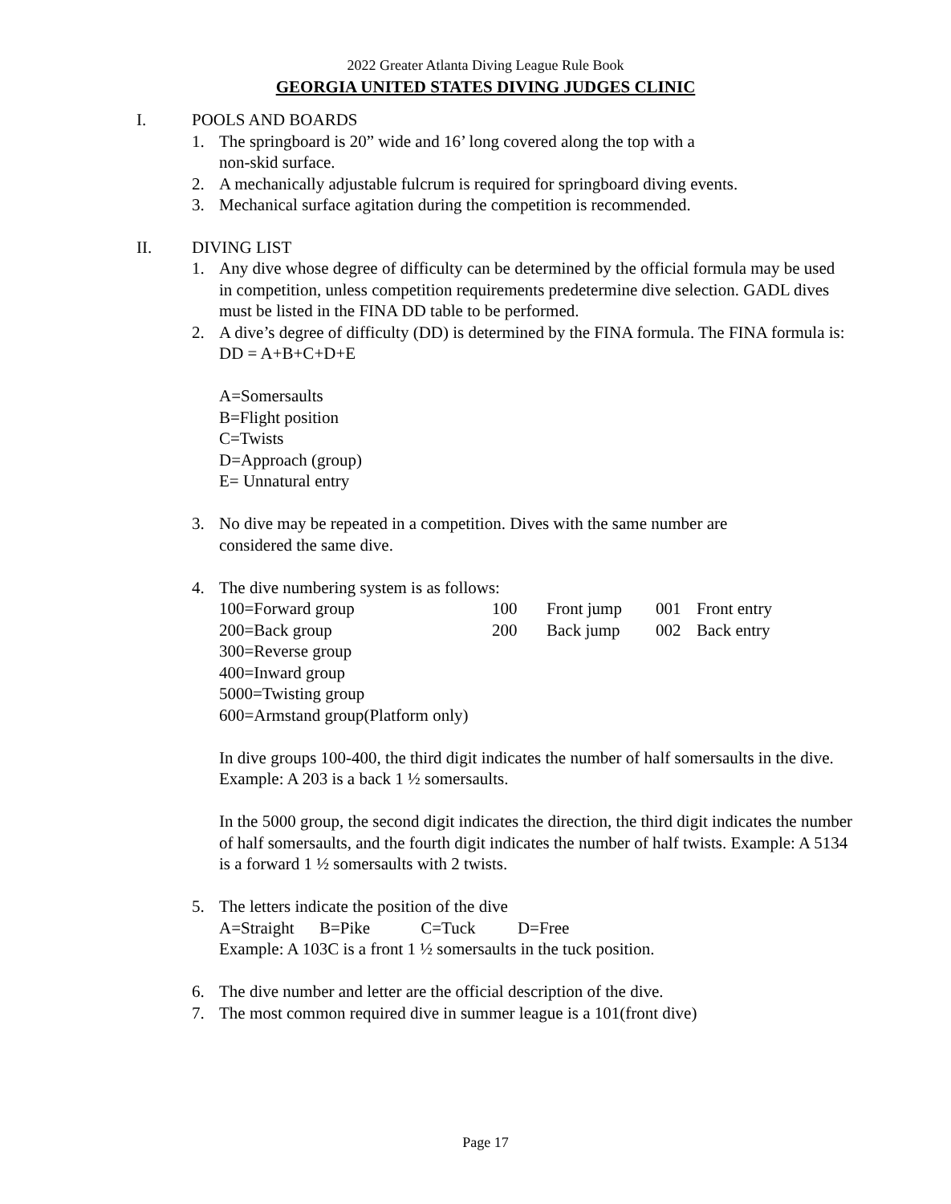2022 Greater Atlanta Diving League Rule Book
GEORGIA UNITED STATES DIVING JUDGES CLINIC
I. POOLS AND BOARDS
1. The springboard is 20” wide and 16’ long covered along the top with a
non-skid surface.
2. A mechanically adjustable fulcrum is required for springboard diving events.
3. Mechanical surface agitation during the competition is recommended.
II. DIVING LIST
1. Any dive whose degree of difficulty can be determined by the official formula may be used in competition, unless competition requirements predetermine dive selection. GADL dives must be listed in the FINA DD table to be performed.
2. A dive’s degree of difficulty (DD) is determined by the FINA formula. The FINA formula is: DD = A+B+C+D+E
A=Somersaults
B=Flight position
C=Twists
D=Approach (group)
E= Unnatural entry
3. No dive may be repeated in a competition. Dives with the same number are
considered the same dive.
4. The dive numbering system is as follows:
| 100=Forward group | 100 | Front jump | 001 | Front entry |
| 200=Back group | 200 | Back jump | 002 | Back entry |
| 300=Reverse group | | | | |
| 400=Inward group | | | | |
| 5000=Twisting group | | | | |
| 600=Armstand group(Platform only) | | | | |
In dive groups 100-400, the third digit indicates the number of half somersaults in the dive. Example: A 203 is a back 1 ½ somersaults.
In the 5000 group, the second digit indicates the direction, the third digit indicates the number of half somersaults, and the fourth digit indicates the number of half twists. Example: A 5134 is a forward 1 ½ somersaults with 2 twists.
5. The letters indicate the position of the dive
A=Straight B=Pike C=Tuck D=Free
Example: A 103C is a front 1 ½ somersaults in the tuck position.
6. The dive number and letter are the official description of the dive.
7. The most common required dive in summer league is a 101(front dive)
Page 17